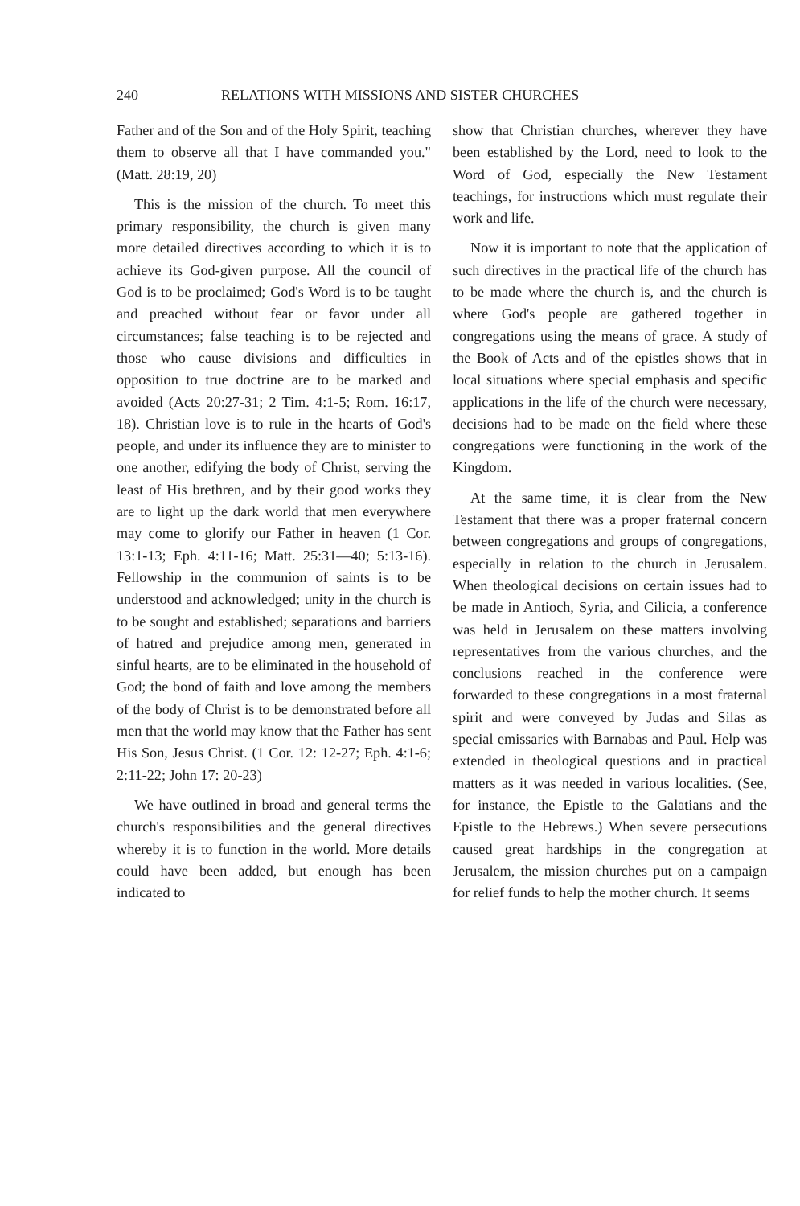240 RELATIONS WITH MISSIONS AND SISTER CHURCHES
Father and of the Son and of the Holy Spirit, teaching them to observe all that I have commanded you." (Matt. 28:19, 20)
This is the mission of the church. To meet this primary responsibility, the church is given many more detailed directives according to which it is to achieve its God-given purpose. All the council of God is to be proclaimed; God's Word is to be taught and preached without fear or favor under all circumstances; false teaching is to be rejected and those who cause divisions and difficulties in opposition to true doctrine are to be marked and avoided (Acts 20:27-31; 2 Tim. 4:1-5; Rom. 16:17, 18). Christian love is to rule in the hearts of God's people, and under its influence they are to minister to one another, edifying the body of Christ, serving the least of His brethren, and by their good works they are to light up the dark world that men everywhere may come to glorify our Father in heaven (1 Cor. 13:1-13; Eph. 4:11-16; Matt. 25:31—40; 5:13-16). Fellowship in the communion of saints is to be understood and acknowledged; unity in the church is to be sought and established; separations and barriers of hatred and prejudice among men, generated in sinful hearts, are to be eliminated in the household of God; the bond of faith and love among the members of the body of Christ is to be demonstrated before all men that the world may know that the Father has sent His Son, Jesus Christ. (1 Cor. 12: 12-27; Eph. 4:1-6; 2:11-22; John 17: 20-23)
We have outlined in broad and general terms the church's responsibilities and the general directives whereby it is to function in the world. More details could have been added, but enough has been indicated to
show that Christian churches, wherever they have been established by the Lord, need to look to the Word of God, especially the New Testament teachings, for instructions which must regulate their work and life.
Now it is important to note that the application of such directives in the practical life of the church has to be made where the church is, and the church is where God's people are gathered together in congregations using the means of grace. A study of the Book of Acts and of the epistles shows that in local situations where special emphasis and specific applications in the life of the church were necessary, decisions had to be made on the field where these congregations were functioning in the work of the Kingdom.
At the same time, it is clear from the New Testament that there was a proper fraternal concern between congregations and groups of congregations, especially in relation to the church in Jerusalem. When theological decisions on certain issues had to be made in Antioch, Syria, and Cilicia, a conference was held in Jerusalem on these matters involving representatives from the various churches, and the conclusions reached in the conference were forwarded to these congregations in a most fraternal spirit and were conveyed by Judas and Silas as special emissaries with Barnabas and Paul. Help was extended in theological questions and in practical matters as it was needed in various localities. (See, for instance, the Epistle to the Galatians and the Epistle to the Hebrews.) When severe persecutions caused great hardships in the congregation at Jerusalem, the mission churches put on a campaign for relief funds to help the mother church. It seems